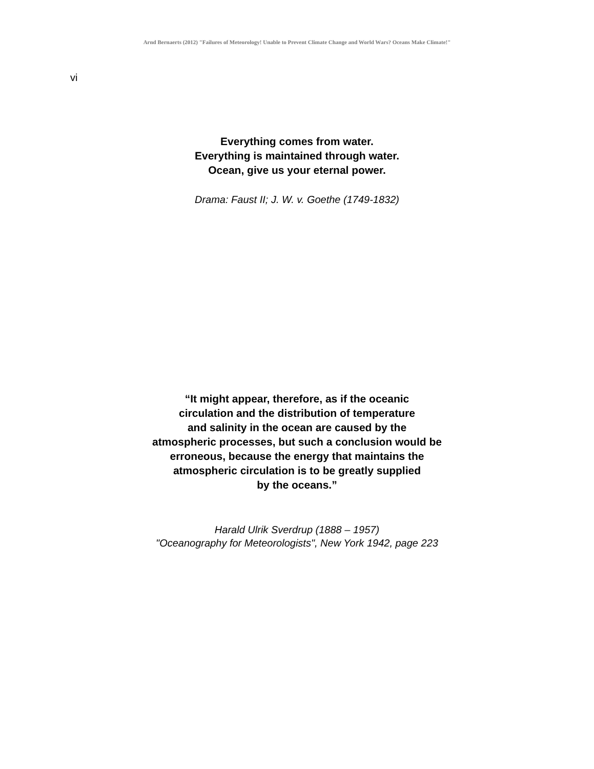Arnd Bernaerts (2012) "Failures of Meteorology! Unable to Prevent Climate Change and World Wars? Oceans Make Climate!"
vi
Everything comes from water.
Everything is maintained through water.
Ocean, give us your eternal power.
Drama: Faust II; J. W. v. Goethe (1749-1832)
“It might appear, therefore, as if the oceanic
circulation and the distribution of temperature
and salinity in the ocean are caused by the
atmospheric processes, but such a conclusion would be
erroneous, because the energy that maintains the
atmospheric circulation is to be greatly supplied
by the oceans.”
Harald Ulrik Sverdrup (1888 – 1957)
"Oceanography for Meteorologists", New York 1942, page 223